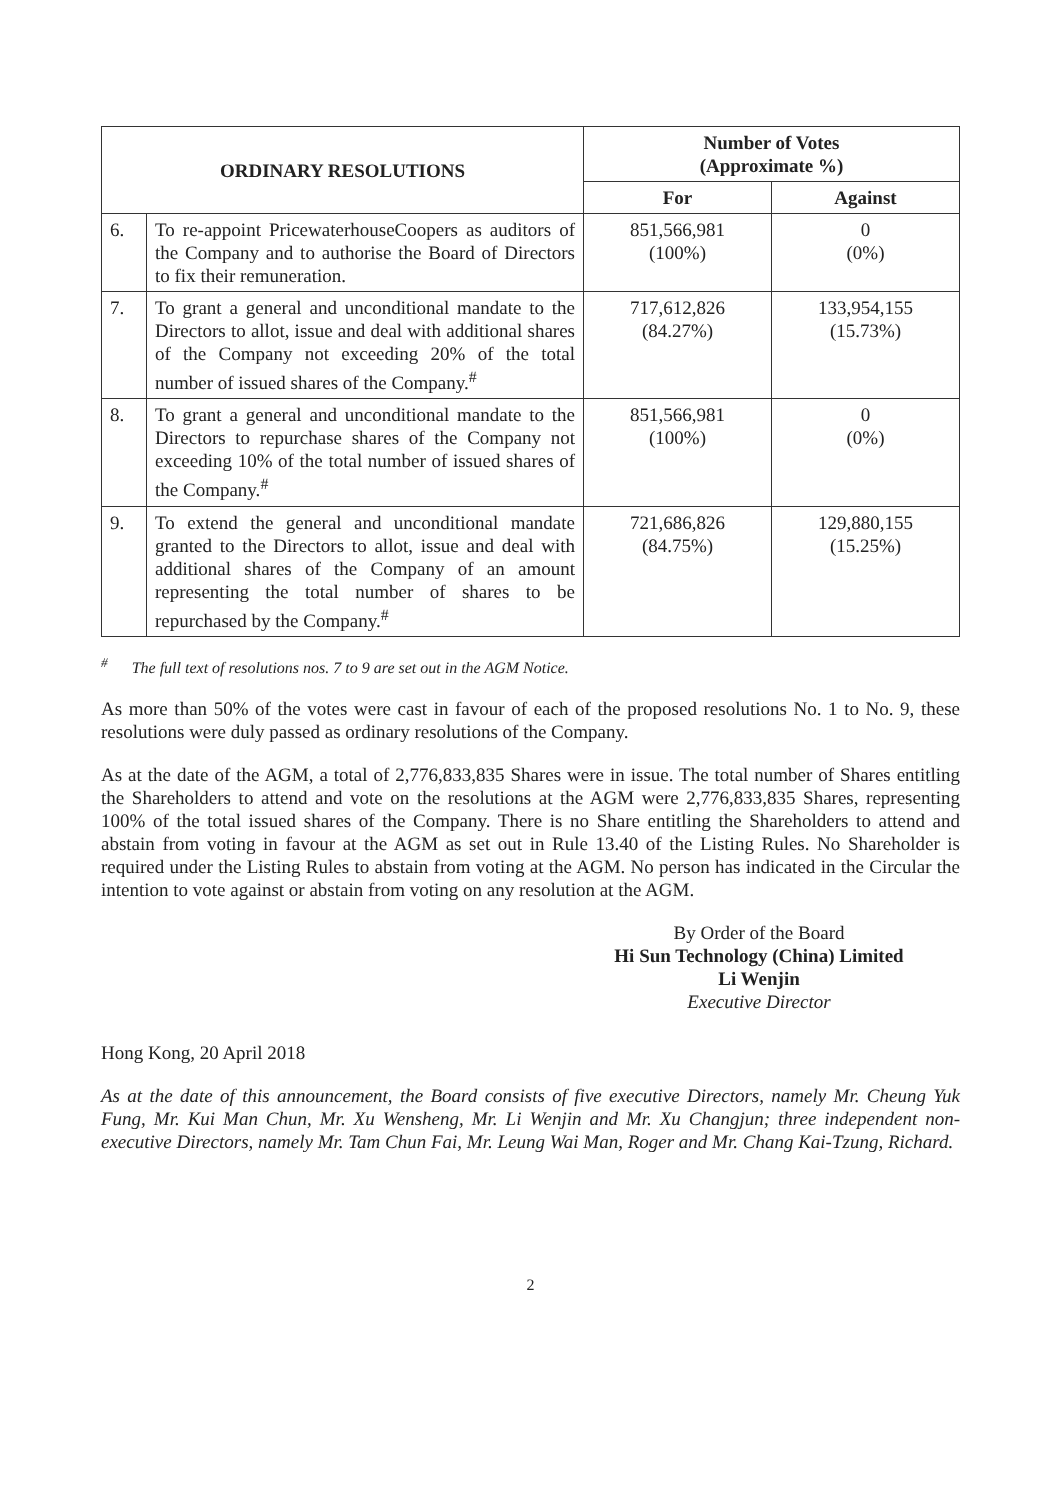| ORDINARY RESOLUTIONS | | Number of Votes (Approximate %) | |
| --- | --- | --- | --- |
| | | For | Against |
| 6. | To re-appoint PricewaterhouseCoopers as auditors of the Company and to authorise the Board of Directors to fix their remuneration. | 851,566,981 (100%) | 0 (0%) |
| 7. | To grant a general and unconditional mandate to the Directors to allot, issue and deal with additional shares of the Company not exceeding 20% of the total number of issued shares of the Company.<sup>#</sup> | 717,612,826 (84.27%) | 133,954,155 (15.73%) |
| 8. | To grant a general and unconditional mandate to the Directors to repurchase shares of the Company not exceeding 10% of the total number of issued shares of the Company.<sup>#</sup> | 851,566,981 (100%) | 0 (0%) |
| 9. | To extend the general and unconditional mandate granted to the Directors to allot, issue and deal with additional shares of the Company of an amount representing the total number of shares to be repurchased by the Company.<sup>#</sup> | 721,686,826 (84.75%) | 129,880,155 (15.25%) |
<sup>#</sup> The full text of resolutions nos. 7 to 9 are set out in the AGM Notice.
As more than 50% of the votes were cast in favour of each of the proposed resolutions No. 1 to No. 9, these resolutions were duly passed as ordinary resolutions of the Company.
As at the date of the AGM, a total of 2,776,833,835 Shares were in issue. The total number of Shares entitling the Shareholders to attend and vote on the resolutions at the AGM were 2,776,833,835 Shares, representing 100% of the total issued shares of the Company. There is no Share entitling the Shareholders to attend and abstain from voting in favour at the AGM as set out in Rule 13.40 of the Listing Rules. No Shareholder is required under the Listing Rules to abstain from voting at the AGM. No person has indicated in the Circular the intention to vote against or abstain from voting on any resolution at the AGM.
By Order of the Board
Hi Sun Technology (China) Limited
Li Wenjin
Executive Director
Hong Kong, 20 April 2018
As at the date of this announcement, the Board consists of five executive Directors, namely Mr. Cheung Yuk Fung, Mr. Kui Man Chun, Mr. Xu Wensheng, Mr. Li Wenjin and Mr. Xu Changjun; three independent non-executive Directors, namely Mr. Tam Chun Fai, Mr. Leung Wai Man, Roger and Mr. Chang Kai-Tzung, Richard.
2